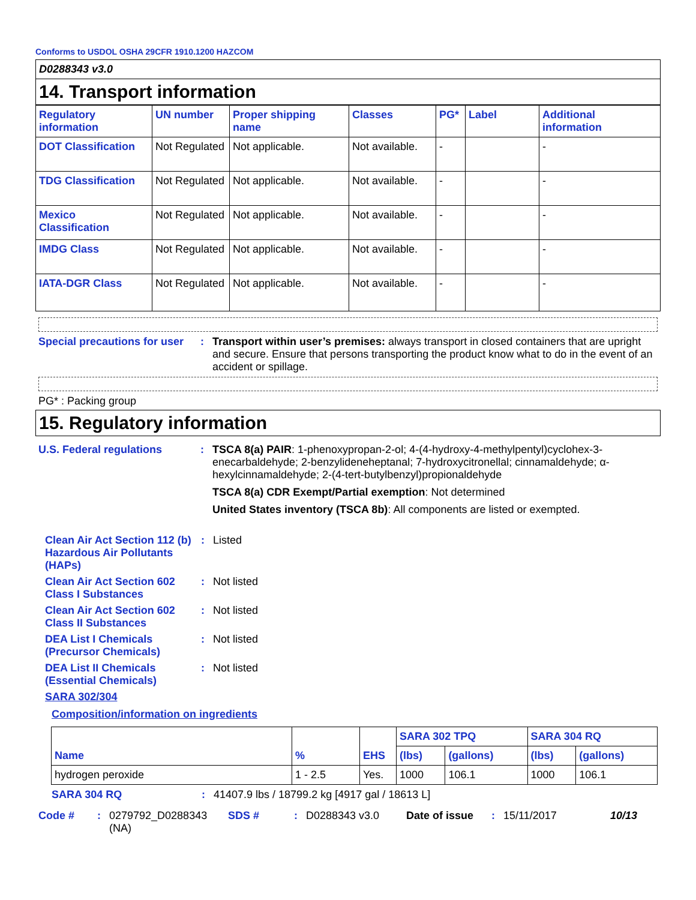Conforms to USDOL OSHA 29CFR 1910.1200 HAZCOM
D0288343 v3.0
14. Transport information
| Regulatory information | UN number | Proper shipping name | Classes | PG* | Label | Additional information |
| --- | --- | --- | --- | --- | --- | --- |
| DOT Classification | Not Regulated | Not applicable. | Not available. | - | | - |
| TDG Classification | Not Regulated | Not applicable. | Not available. | - | | - |
| Mexico Classification | Not Regulated | Not applicable. | Not available. | - | | - |
| IMDG Class | Not Regulated | Not applicable. | Not available. | - | | - |
| IATA-DGR Class | Not Regulated | Not applicable. | Not available. | - | | - |
Special precautions for user
: Transport within user’s premises: always transport in closed containers that are upright and secure. Ensure that persons transporting the product know what to do in the event of an accident or spillage.
PG* : Packing group
15. Regulatory information
U.S. Federal regulations : TSCA 8(a) PAIR: 1-phenoxypropan-2-ol; 4-(4-hydroxy-4-methylpentyl)cyclohex-3-enecarbaldehyde; 2-benzylideneheptanal; 7-hydroxycitronellal; cinnamaldehyde; α-hexylcinnamaldehyde; 2-(4-tert-butylbenzyl)propionaldehyde
TSCA 8(a) CDR Exempt/Partial exemption: Not determined
United States inventory (TSCA 8b): All components are listed or exempted.
Clean Air Act Section 112 (b) Hazardous Air Pollutants (HAPs)
: Listed
Clean Air Act Section 602 Class I Substances
: Not listed
Clean Air Act Section 602 Class II Substances
: Not listed
DEA List I Chemicals (Precursor Chemicals)
: Not listed
DEA List II Chemicals (Essential Chemicals)
: Not listed
SARA 302/304
Composition/information on ingredients
| Name | % | EHS | SARA 302 TPQ | | SARA 304 RQ | |
| --- | --- | --- | --- | --- | --- | --- |
| | | | (lbs) | (gallons) | (lbs) | (gallons) |
| hydrogen peroxide | 1 - 2.5 | Yes. | 1000 | 106.1 | 1000 | 106.1 |
SARA 304 RQ : 41407.9 lbs / 18799.2 kg [4917 gal / 18613 L]
Code #: 0279792_D0288343 (NA) SDS #: D0288343 v3.0 Date of issue: 15/11/2017 10/13